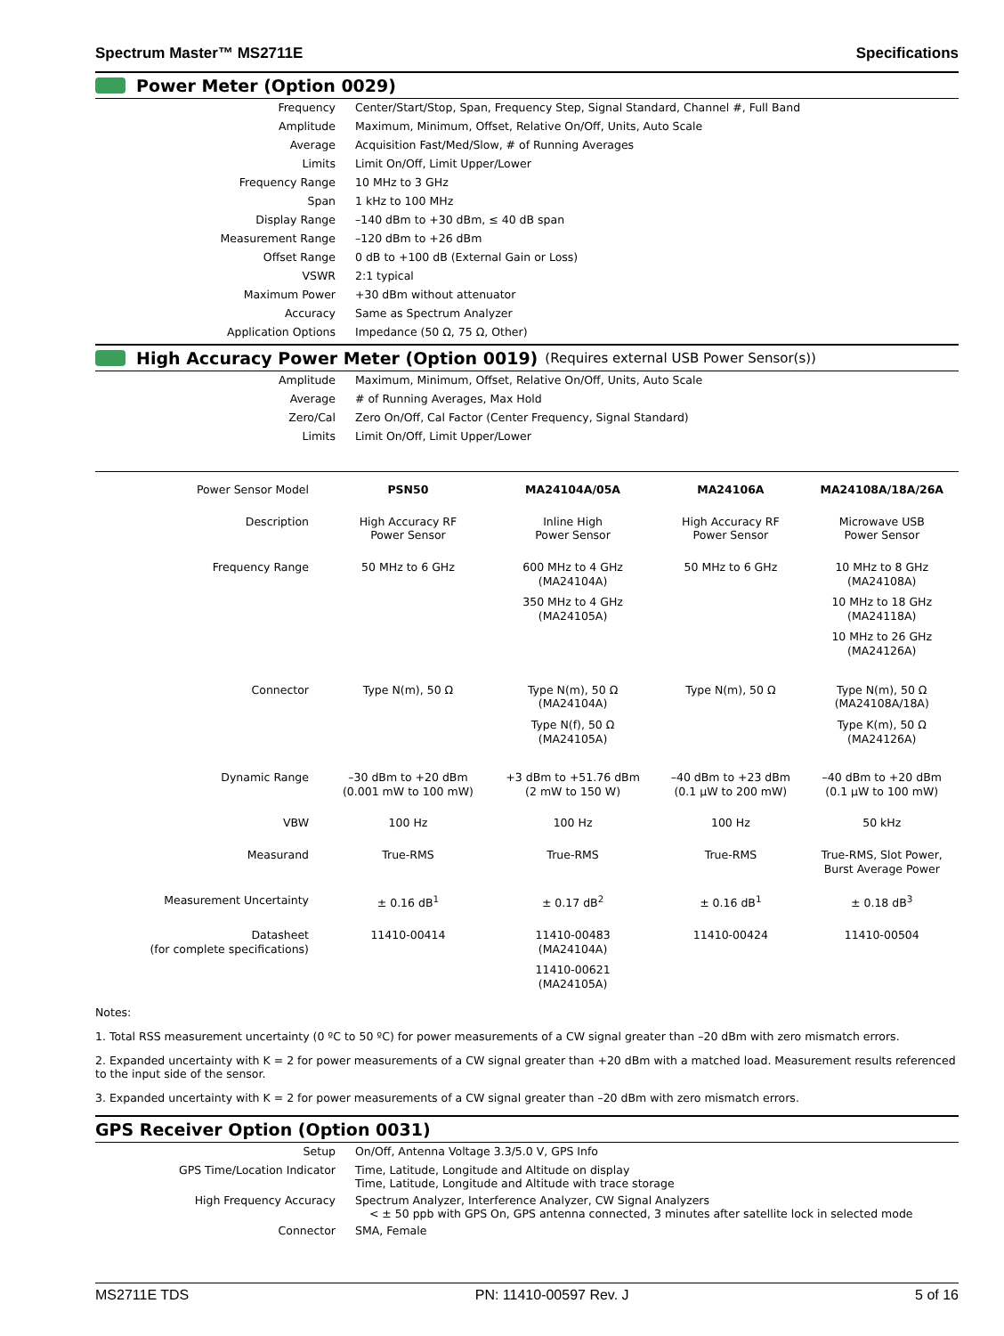Spectrum Master™ MS2711E Specifications
Power Meter (Option 0029)
| Frequency | Center/Start/Stop, Span, Frequency Step, Signal Standard, Channel #, Full Band |
| Amplitude | Maximum, Minimum, Offset, Relative On/Off, Units, Auto Scale |
| Average | Acquisition Fast/Med/Slow, # of Running Averages |
| Limits | Limit On/Off, Limit Upper/Lower |
| Frequency Range | 10 MHz to 3 GHz |
| Span | 1 kHz to 100 MHz |
| Display Range | –140 dBm to +30 dBm, ≤ 40 dB span |
| Measurement Range | –120 dBm to +26 dBm |
| Offset Range | 0 dB to +100 dB (External Gain or Loss) |
| VSWR | 2:1 typical |
| Maximum Power | +30 dBm without attenuator |
| Accuracy | Same as Spectrum Analyzer |
| Application Options | Impedance (50 Ω, 75 Ω, Other) |
High Accuracy Power Meter (Option 0019) (Requires external USB Power Sensor(s))
| Amplitude | Maximum, Minimum, Offset, Relative On/Off, Units, Auto Scale |
| Average | # of Running Averages, Max Hold |
| Zero/Cal | Zero On/Off, Cal Factor (Center Frequency, Signal Standard) |
| Limits | Limit On/Off, Limit Upper/Lower |
| Power Sensor Model | PSN50 | MA24104A/05A | MA24106A | MA24108A/18A/26A |
| --- | --- | --- | --- | --- |
| Description | High Accuracy RF Power Sensor | Inline High Power Sensor | High Accuracy RF Power Sensor | Microwave USB Power Sensor |
| Frequency Range | 50 MHz to 6 GHz | 600 MHz to 4 GHz (MA24104A) 350 MHz to 4 GHz (MA24105A) | 50 MHz to 6 GHz | 10 MHz to 8 GHz (MA24108A) 10 MHz to 18 GHz (MA24118A) 10 MHz to 26 GHz (MA24126A) |
| Connector | Type N(m), 50 Ω | Type N(m), 50 Ω (MA24104A) Type N(f), 50 Ω (MA24105A) | Type N(m), 50 Ω | Type N(m), 50 Ω (MA24108A/18A) Type K(m), 50 Ω (MA24126A) |
| Dynamic Range | –30 dBm to +20 dBm (0.001 mW to 100 mW) | +3 dBm to +51.76 dBm (2 mW to 150 W) | –40 dBm to +23 dBm (0.1 µW to 200 mW) | –40 dBm to +20 dBm (0.1 µW to 100 mW) |
| VBW | 100 Hz | 100 Hz | 100 Hz | 50 kHz |
| Measurand | True-RMS | True-RMS | True-RMS | True-RMS, Slot Power, Burst Average Power |
| Measurement Uncertainty | ± 0.16 dB<sup>1</sup> | ± 0.17 dB<sup>2</sup> | ± 0.16 dB<sup>1</sup> | ± 0.18 dB<sup>3</sup> |
| Datasheet (for complete specifications) | 11410-00414 | 11410-00483 (MA24104A) 11410-00621 (MA24105A) | 11410-00424 | 11410-00504 |
Notes:
1. Total RSS measurement uncertainty (0 ºC to 50 ºC) for power measurements of a CW signal greater than –20 dBm with zero mismatch errors.
2. Expanded uncertainty with K = 2 for power measurements of a CW signal greater than +20 dBm with a matched load. Measurement results referenced to the input side of the sensor.
3. Expanded uncertainty with K = 2 for power measurements of a CW signal greater than –20 dBm with zero mismatch errors.
GPS Receiver Option (Option 0031)
| Setup | On/Off, Antenna Voltage 3.3/5.0 V, GPS Info |
| GPS Time/Location Indicator | Time, Latitude, Longitude and Altitude on display Time, Latitude, Longitude and Altitude with trace storage |
| High Frequency Accuracy | Spectrum Analyzer, Interference Analyzer, CW Signal Analyzers < ± 50 ppb with GPS On, GPS antenna connected, 3 minutes after satellite lock in selected mode |
| Connector | SMA, Female |
MS2711E TDS PN: 11410-00597 Rev. J 5 of 16